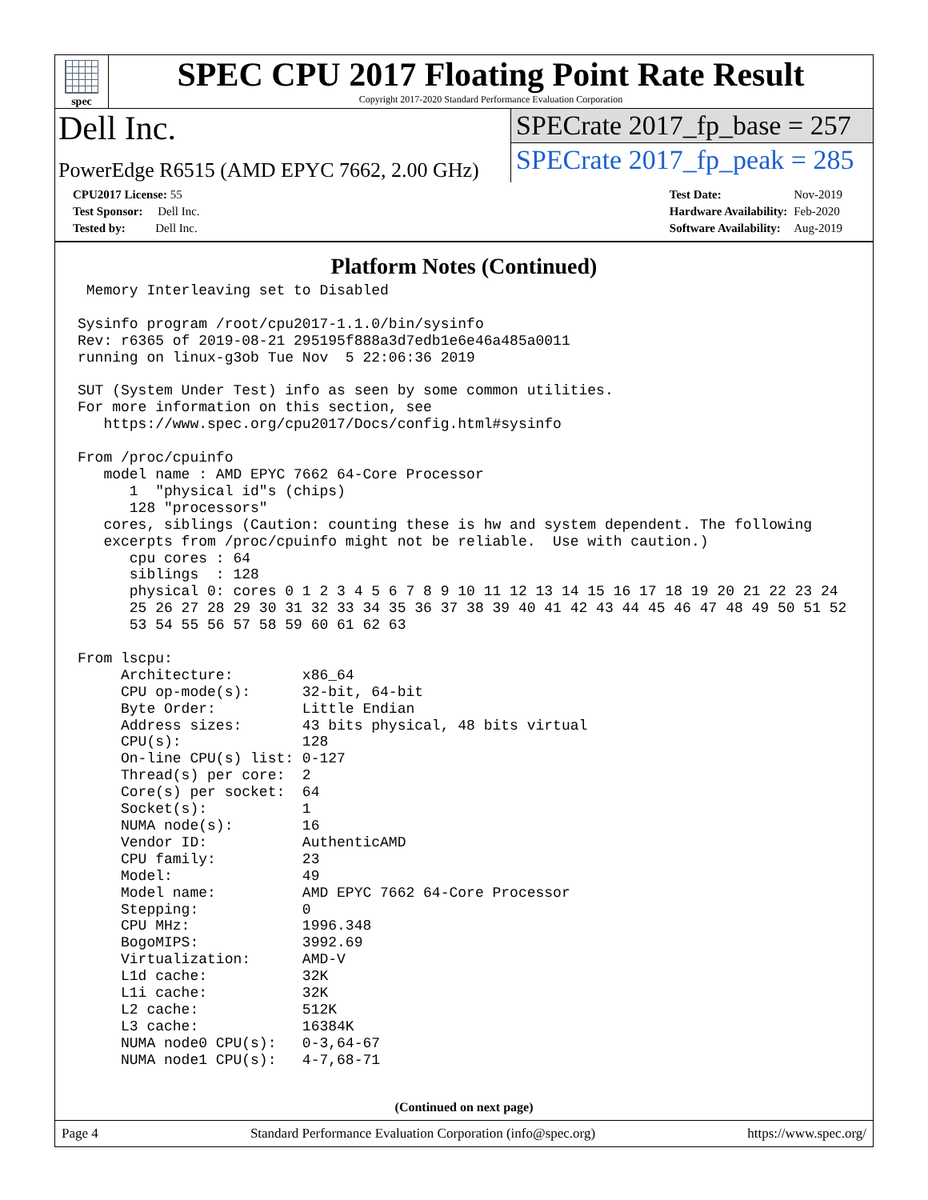spec
SPEC CPU 2017 Floating Point Rate Result
Copyright 2017-2020 Standard Performance Evaluation Corporation
Dell Inc.
PowerEdge R6515 (AMD EPYC 7662, 2.00 GHz)
SPECrate 2017_fp_base = 257
SPECrate 2017_fp_peak = 285
| CPU2017 License: 55 |
| Test Sponsor: Dell Inc. |
| Tested by: Dell Inc. |
| Test Date: | Nov-2019 |
| Hardware Availability: | Feb-2020 |
| Software Availability: | Aug-2019 |
Platform Notes (Continued)
 Memory Interleaving set to Disabled

Sysinfo program /root/cpu2017-1.1.0/bin/sysinfo
Rev: r6365 of 2019-08-21 295195f888a3d7edb1e6e46a485a0011
running on linux-g3ob Tue Nov  5 22:06:36 2019

SUT (System Under Test) info as seen by some common utilities.
For more information on this section, see
   https://www.spec.org/cpu2017/Docs/config.html#sysinfo

From /proc/cpuinfo
   model name : AMD EPYC 7662 64-Core Processor
      1  "physical id"s (chips)
      128 "processors"
   cores, siblings (Caution: counting these is hw and system dependent. The following
   excerpts from /proc/cpuinfo might not be reliable.  Use with caution.)
      cpu cores : 64
      siblings  : 128
      physical 0: cores 0 1 2 3 4 5 6 7 8 9 10 11 12 13 14 15 16 17 18 19 20 21 22 23 24
      25 26 27 28 29 30 31 32 33 34 35 36 37 38 39 40 41 42 43 44 45 46 47 48 49 50 51 52
      53 54 55 56 57 58 59 60 61 62 63

From lscpu:
     Architecture:        x86_64
     CPU op-mode(s):      32-bit, 64-bit
     Byte Order:          Little Endian
     Address sizes:       43 bits physical, 48 bits virtual
     CPU(s):              128
     On-line CPU(s) list: 0-127
     Thread(s) per core:  2
     Core(s) per socket:  64
     Socket(s):           1
     NUMA node(s):        16
     Vendor ID:           AuthenticAMD
     CPU family:          23
     Model:               49
     Model name:          AMD EPYC 7662 64-Core Processor
     Stepping:            0
     CPU MHz:             1996.348
     BogoMIPS:            3992.69
     Virtualization:      AMD-V
     L1d cache:           32K
     L1i cache:           32K
     L2 cache:            512K
     L3 cache:            16384K
     NUMA node0 CPU(s):   0-3,64-67
     NUMA node1 CPU(s):   4-7,68-71
(Continued on next page)
Page 4 Standard Performance Evaluation Corporation (info@spec.org) https://www.spec.org/